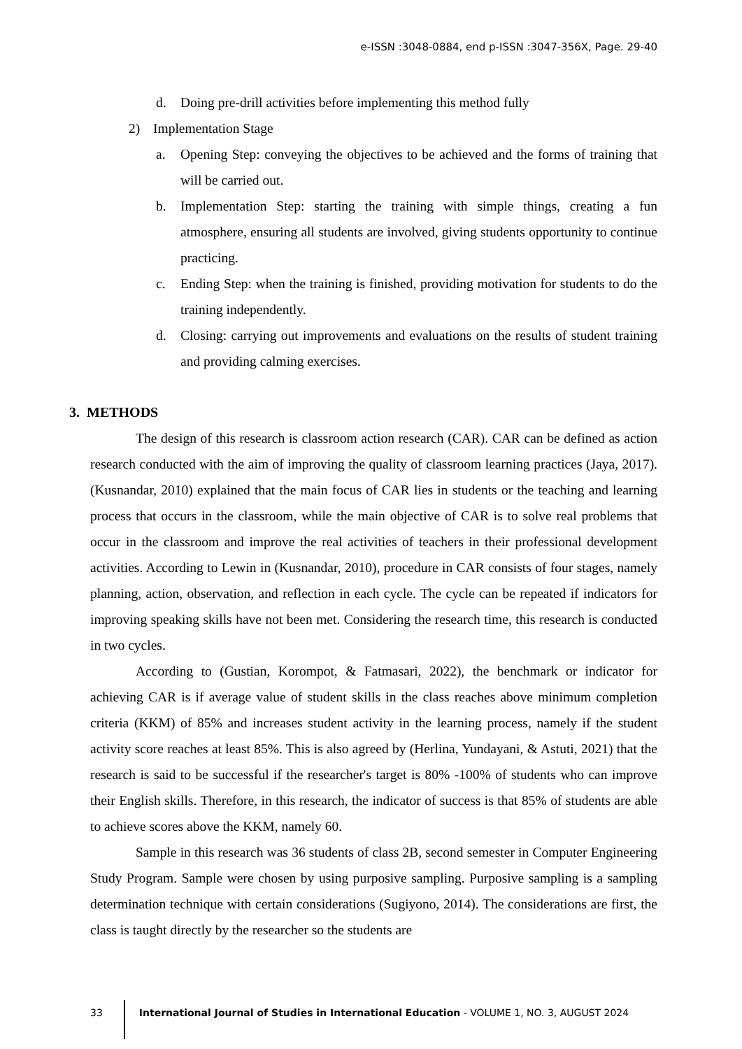e-ISSN :3048-0884, end p-ISSN :3047-356X, Page. 29-40
d. Doing pre-drill activities before implementing this method fully
2) Implementation Stage
a. Opening Step: conveying the objectives to be achieved and the forms of training that will be carried out.
b. Implementation Step: starting the training with simple things, creating a fun atmosphere, ensuring all students are involved, giving students opportunity to continue practicing.
c. Ending Step: when the training is finished, providing motivation for students to do the training independently.
d. Closing: carrying out improvements and evaluations on the results of student training and providing calming exercises.
3. METHODS
The design of this research is classroom action research (CAR). CAR can be defined as action research conducted with the aim of improving the quality of classroom learning practices (Jaya, 2017). (Kusnandar, 2010) explained that the main focus of CAR lies in students or the teaching and learning process that occurs in the classroom, while the main objective of CAR is to solve real problems that occur in the classroom and improve the real activities of teachers in their professional development activities. According to Lewin in (Kusnandar, 2010), procedure in CAR consists of four stages, namely planning, action, observation, and reflection in each cycle. The cycle can be repeated if indicators for improving speaking skills have not been met. Considering the research time, this research is conducted in two cycles.
According to (Gustian, Korompot, & Fatmasari, 2022), the benchmark or indicator for achieving CAR is if average value of student skills in the class reaches above minimum completion criteria (KKM) of 85% and increases student activity in the learning process, namely if the student activity score reaches at least 85%. This is also agreed by (Herlina, Yundayani, & Astuti, 2021) that the research is said to be successful if the researcher's target is 80% -100% of students who can improve their English skills. Therefore, in this research, the indicator of success is that 85% of students are able to achieve scores above the KKM, namely 60.
Sample in this research was 36 students of class 2B, second semester in Computer Engineering Study Program. Sample were chosen by using purposive sampling. Purposive sampling is a sampling determination technique with certain considerations (Sugiyono, 2014). The considerations are first, the class is taught directly by the researcher so the students are
33 International Journal of Studies in International Education - VOLUME 1, NO. 3, AUGUST 2024